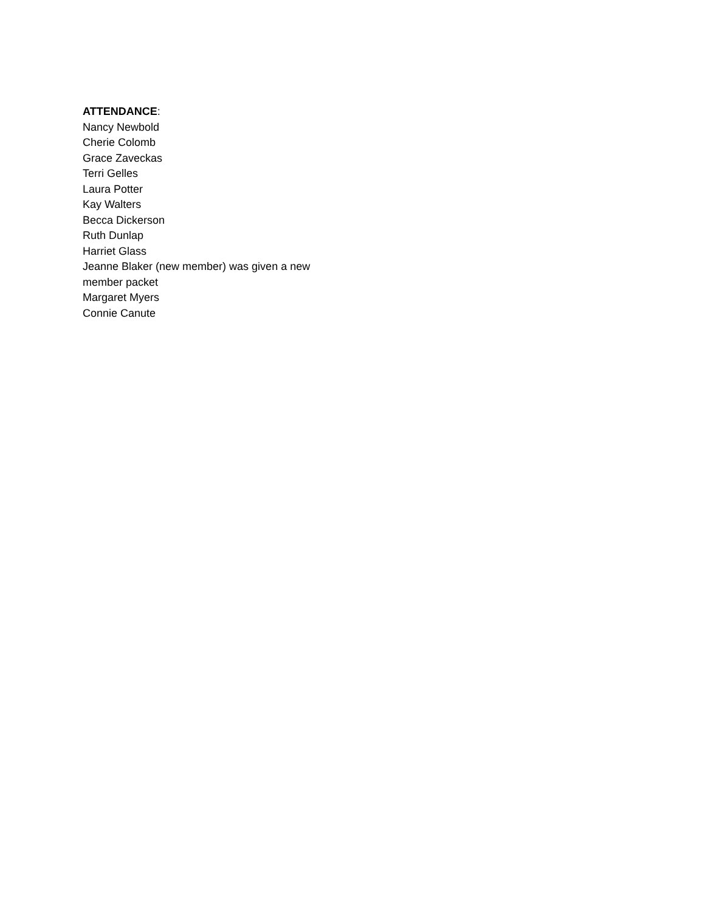ATTENDANCE:
Nancy Newbold
Cherie Colomb
Grace Zaveckas
Terri Gelles
Laura Potter
Kay Walters
Becca Dickerson
Ruth Dunlap
Harriet Glass
Jeanne Blaker (new member) was given a new member packet
Margaret Myers
Connie Canute